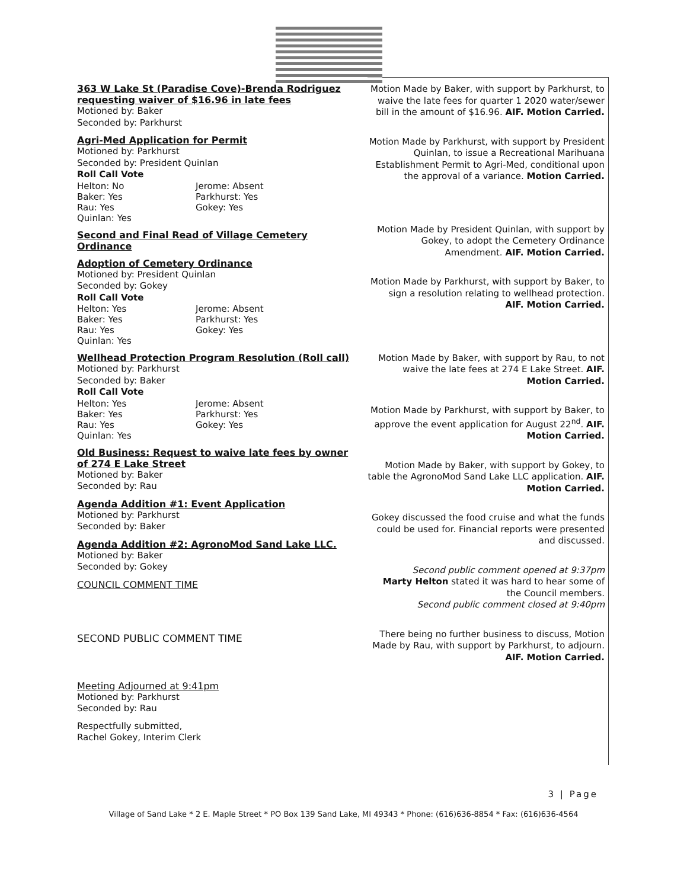363 W Lake St (Paradise Cove)-Brenda Rodriguez requesting waiver of $16.96 in late fees
Motioned by: Baker
Seconded by: Parkhurst
Agri-Med Application for Permit
Motioned by: Parkhurst
Seconded by: President Quinlan
Roll Call Vote
Helton: No
Baker: Yes
Rau: Yes
Quinlan: Yes
Jerome: Absent
Parkhurst: Yes
Gokey: Yes
Second and Final Read of Village Cemetery Ordinance
Adoption of Cemetery Ordinance
Motioned by: President Quinlan
Seconded by: Gokey
Roll Call Vote
Helton: Yes
Baker: Yes
Rau: Yes
Quinlan: Yes
Jerome: Absent
Parkhurst: Yes
Gokey: Yes
Wellhead Protection Program Resolution (Roll call)
Motioned by: Parkhurst
Seconded by: Baker
Roll Call Vote
Helton: Yes
Baker: Yes
Rau: Yes
Quinlan: Yes
Jerome: Absent
Parkhurst: Yes
Gokey: Yes
Old Business: Request to waive late fees by owner of 274 E Lake Street
Motioned by: Baker
Seconded by: Rau
Agenda Addition #1: Event Application
Motioned by: Parkhurst
Seconded by: Baker
Agenda Addition #2: AgronoMod Sand Lake LLC.
Motioned by: Baker
Seconded by: Gokey
COUNCIL COMMENT TIME
SECOND PUBLIC COMMENT TIME
Meeting Adjourned at 9:41pm
Motioned by: Parkhurst
Seconded by: Rau
Respectfully submitted,
Rachel Gokey, Interim Clerk
Motion Made by Baker, with support by Parkhurst, to waive the late fees for quarter 1 2020 water/sewer bill in the amount of $16.96. AIF. Motion Carried.
Motion Made by Parkhurst, with support by President Quinlan, to issue a Recreational Marihuana Establishment Permit to Agri-Med, conditional upon the approval of a variance. Motion Carried.
Motion Made by President Quinlan, with support by Gokey, to adopt the Cemetery Ordinance Amendment. AIF. Motion Carried.
Motion Made by Parkhurst, with support by Baker, to sign a resolution relating to wellhead protection. AIF. Motion Carried.
Motion Made by Baker, with support by Rau, to not waive the late fees at 274 E Lake Street. AIF. Motion Carried.
Motion Made by Parkhurst, with support by Baker, to approve the event application for August 22<sup>nd</sup>. AIF. Motion Carried.
Motion Made by Baker, with support by Gokey, to table the AgronoMod Sand Lake LLC application. AIF. Motion Carried.
Gokey discussed the food cruise and what the funds could be used for. Financial reports were presented and discussed.
Second public comment opened at 9:37pm
Marty Helton stated it was hard to hear some of the Council members.
Second public comment closed at 9:40pm
There being no further business to discuss, Motion Made by Rau, with support by Parkhurst, to adjourn. AIF. Motion Carried.
3 | Page
Village of Sand Lake * 2 E. Maple Street * PO Box 139 Sand Lake, MI 49343 * Phone: (616)636-8854 * Fax: (616)636-4564